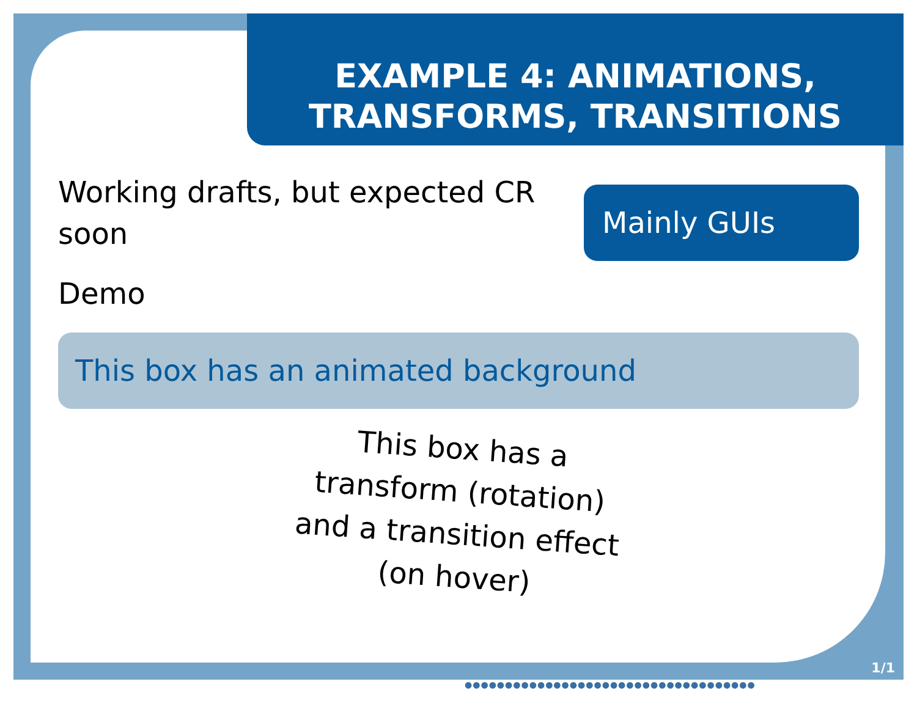EXAMPLE 4: ANIMATIONS,
TRANSFORMS, TRANSITIONS
Working drafts, but expected CR soon
Demo
Mainly GUIs
This box has an animated background
This box has a transform (rotation) and a transition effect (on hover)
1/1
●●●●●●●●●●●●●●●●●●●●●●●●●●●●●●●●●●●●